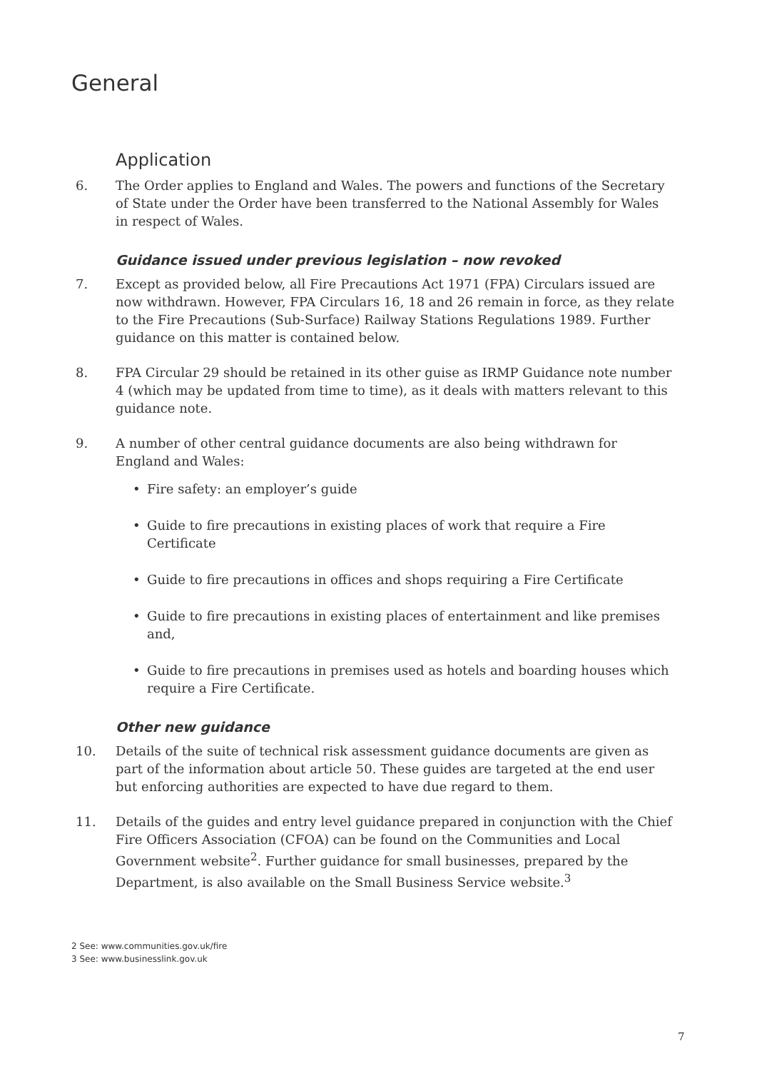General
Application
6. The Order applies to England and Wales. The powers and functions of the Secretary of State under the Order have been transferred to the National Assembly for Wales in respect of Wales.
Guidance issued under previous legislation – now revoked
7. Except as provided below, all Fire Precautions Act 1971 (FPA) Circulars issued are now withdrawn. However, FPA Circulars 16, 18 and 26 remain in force, as they relate to the Fire Precautions (Sub-Surface) Railway Stations Regulations 1989. Further guidance on this matter is contained below.
8. FPA Circular 29 should be retained in its other guise as IRMP Guidance note number 4 (which may be updated from time to time), as it deals with matters relevant to this guidance note.
9. A number of other central guidance documents are also being withdrawn for England and Wales:
• Fire safety: an employer’s guide
• Guide to fire precautions in existing places of work that require a Fire Certificate
• Guide to fire precautions in offices and shops requiring a Fire Certificate
• Guide to fire precautions in existing places of entertainment and like premises and,
• Guide to fire precautions in premises used as hotels and boarding houses which require a Fire Certificate.
Other new guidance
10. Details of the suite of technical risk assessment guidance documents are given as part of the information about article 50. These guides are targeted at the end user but enforcing authorities are expected to have due regard to them.
11. Details of the guides and entry level guidance prepared in conjunction with the Chief Fire Officers Association (CFOA) can be found on the Communities and Local Government website<sup>2</sup>. Further guidance for small businesses, prepared by the Department, is also available on the Small Business Service website.<sup>3</sup>
2 See: www.communities.gov.uk/fire
3 See: www.businesslink.gov.uk
7